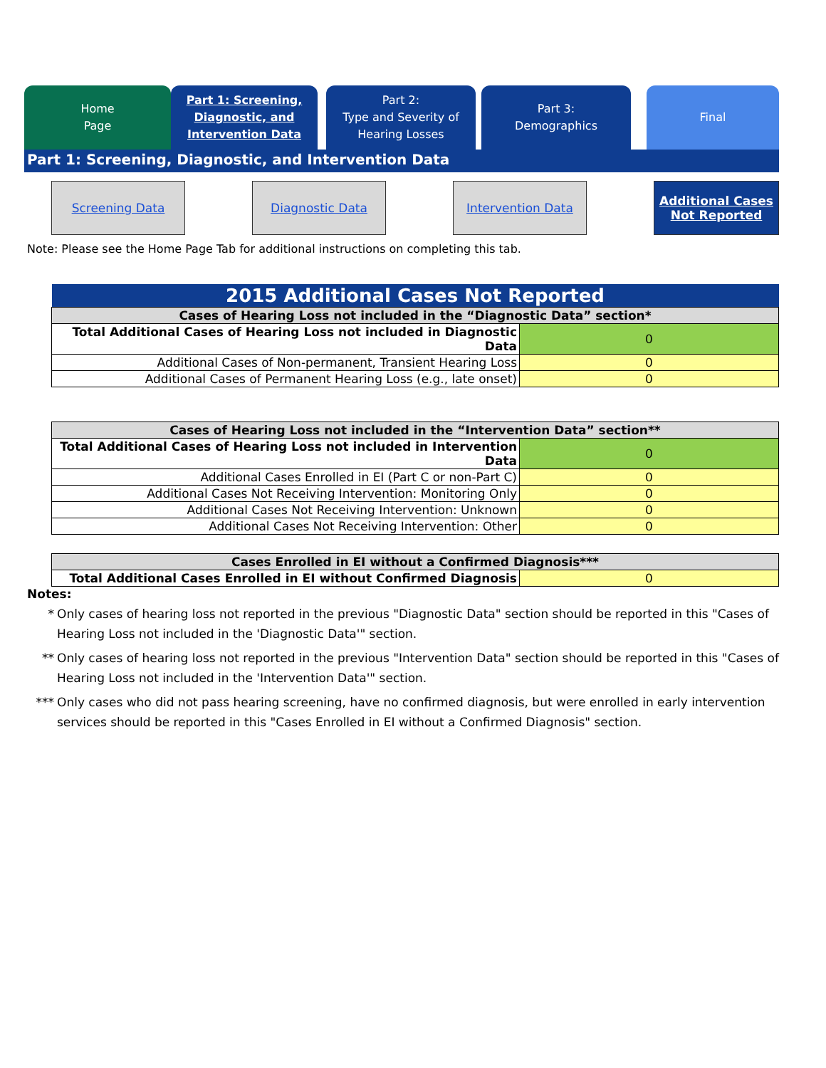Home
Page
Part 1: Screening,
Diagnostic, and
Intervention Data
Part 2:
Type and Severity of
Hearing Losses
Part 3:
Demographics
Final
Part 1: Screening, Diagnostic, and Intervention Data
Screening Data Diagnostic Data Intervention Data Additional Cases
Not Reported
Note: Please see the Home Page Tab for additional instructions on completing this tab.
| 2015 Additional Cases Not Reported | |
| --- | --- |
| Cases of Hearing Loss not included in the “Diagnostic Data” section* | |
| Total Additional Cases of Hearing Loss not included in Diagnostic Data | 0 |
| Additional Cases of Non-permanent, Transient Hearing Loss | 0 |
| Additional Cases of Permanent Hearing Loss (e.g., late onset) | 0 |
| Cases of Hearing Loss not included in the “Intervention Data” section** | |
| --- | --- |
| Total Additional Cases of Hearing Loss not included in Intervention Data | 0 |
| Additional Cases Enrolled in EI (Part C or non-Part C) | 0 |
| Additional Cases Not Receiving Intervention: Monitoring Only | 0 |
| Additional Cases Not Receiving Intervention: Unknown | 0 |
| Additional Cases Not Receiving Intervention: Other | 0 |
| Cases Enrolled in EI without a Confirmed Diagnosis*** | |
| --- | --- |
| Total Additional Cases Enrolled in EI without Confirmed Diagnosis | 0 |
Notes:
* Only cases of hearing loss not reported in the previous "Diagnostic Data" section should be reported in this "Cases of Hearing Loss not included in the 'Diagnostic Data'" section.
** Only cases of hearing loss not reported in the previous "Intervention Data" section should be reported in this "Cases of Hearing Loss not included in the 'Intervention Data'" section.
*** Only cases who did not pass hearing screening, have no confirmed diagnosis, but were enrolled in early intervention services should be reported in this "Cases Enrolled in EI without a Confirmed Diagnosis" section.